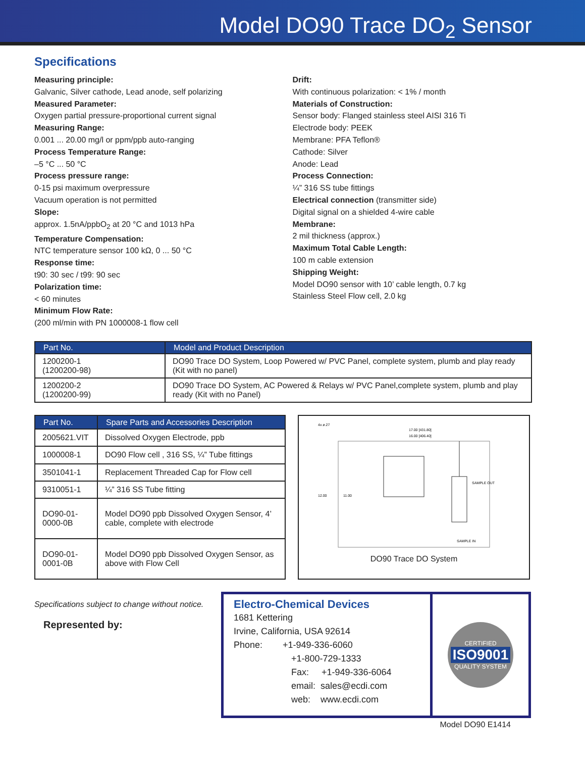Model DO90 Trace DO<sub>2</sub> Sensor
Specifications
Measuring principle:
Galvanic, Silver cathode, Lead anode, self polarizing
Measured Parameter:
Oxygen partial pressure-proportional current signal
Measuring Range:
0.001 ... 20.00 mg/l or ppm/ppb auto-ranging
Process Temperature Range:
–5 °C ... 50 °C
Process pressure range:
0-15 psi maximum overpressure
Vacuum operation is not permitted
Slope:
approx. 1.5nA/ppbO<sub>2</sub> at 20 °C and 1013 hPa
Temperature Compensation:
NTC temperature sensor 100 kΩ, 0 ... 50 °C
Response time:
t90: 30 sec / t99: 90 sec
Polarization time:
< 60 minutes
Minimum Flow Rate:
(200 ml/min with PN 1000008-1 flow cell
Drift:
With continuous polarization: < 1% / month
Materials of Construction:
Sensor body: Flanged stainless steel AISI 316 Ti
Electrode body: PEEK
Membrane: PFA Teflon®
Cathode: Silver
Anode: Lead
Process Connection:
¼” 316 SS tube fittings
Electrical connection (transmitter side)
Digital signal on a shielded 4-wire cable
Membrane:
2 mil thickness (approx.)
Maximum Total Cable Length:
100 m cable extension
Shipping Weight:
Model DO90 sensor with 10’ cable length, 0.7 kg
Stainless Steel Flow cell, 2.0 kg
| Part No. | Model and Product Description |
| --- | --- |
| 1200200-1 (1200200-98) | DO90 Trace DO System, Loop Powered w/ PVC Panel, complete system, plumb and play ready (Kit with no panel) |
| 1200200-2 (1200200-99) | DO90 Trace DO System, AC Powered & Relays w/ PVC Panel,complete system, plumb and play ready (Kit with no Panel) |
| Part No. | Spare Parts and Accessories Description |
| --- | --- |
| 2005621.VIT | Dissolved Oxygen Electrode, ppb |
| 1000008-1 | DO90 Flow cell , 316 SS, ¼” Tube fittings |
| 3501041-1 | Replacement Threaded Cap for Flow cell |
| 9310051-1 | ¼” 316 SS Tube fitting |
| DO90-01- 0000-0B | Model DO90 ppb Dissolved Oxygen Sensor, 4’ cable, complete with electrode |
| DO90-01- 0001-0B | Model DO90 ppb Dissolved Oxygen Sensor, as above with Flow Cell |
4x ø.27
17.00 [431.80]
16.00 [406.40]
SAMPLE OUT
SAMPLE IN
12.00
11.00
DO90 Trace DO System
Specifications subject to change without notice.
Represented by:
Electro-Chemical Devices
1681 Kettering
Irvine, California, USA 92614
Phone: +1-949-336-6060
+1-800-729-1333
Fax: +1-949-336-6064
email: sales@ecdi.com
web: www.ecdi.com
CERTIFIED
ISO9001
QUALITY SYSTEM
Model DO90 E1414